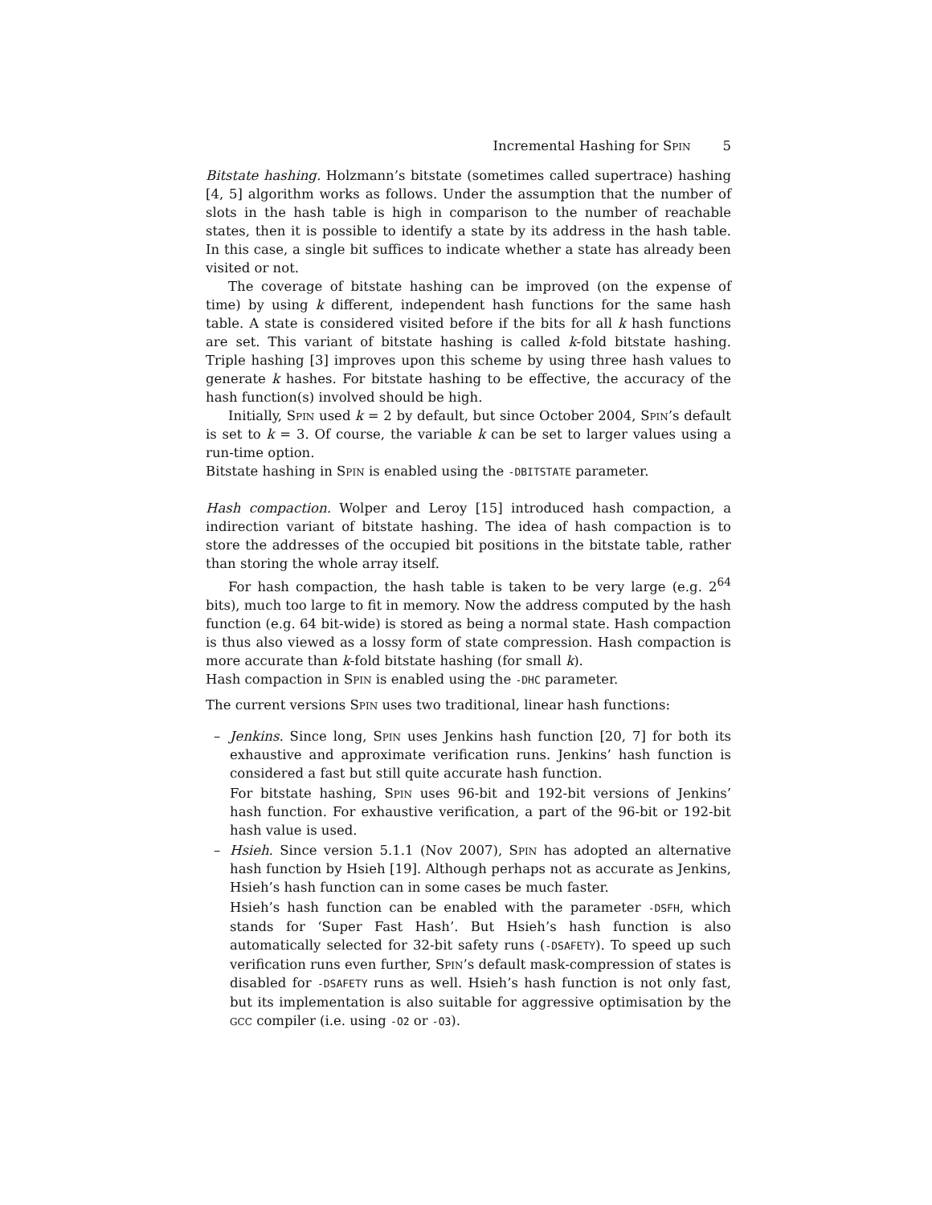Incremental Hashing for Spin 5
Bitstate hashing. Holzmann’s bitstate (sometimes called supertrace) hashing [4, 5] algorithm works as follows. Under the assumption that the number of slots in the hash table is high in comparison to the number of reachable states, then it is possible to identify a state by its address in the hash table. In this case, a single bit suffices to indicate whether a state has already been visited or not.
The coverage of bitstate hashing can be improved (on the expense of time) by using k different, independent hash functions for the same hash table. A state is considered visited before if the bits for all k hash functions are set. This variant of bitstate hashing is called k-fold bitstate hashing. Triple hashing [3] improves upon this scheme by using three hash values to generate k hashes. For bitstate hashing to be effective, the accuracy of the hash function(s) involved should be high.
Initially, Spin used k = 2 by default, but since October 2004, Spin’s default is set to k = 3. Of course, the variable k can be set to larger values using a run-time option.
Bitstate hashing in Spin is enabled using the -DBITSTATE parameter.
Hash compaction. Wolper and Leroy [15] introduced hash compaction, a indirection variant of bitstate hashing. The idea of hash compaction is to store the addresses of the occupied bit positions in the bitstate table, rather than storing the whole array itself.
For hash compaction, the hash table is taken to be very large (e.g. 2<sup>64</sup> bits), much too large to fit in memory. Now the address computed by the hash function (e.g. 64 bit-wide) is stored as being a normal state. Hash compaction is thus also viewed as a lossy form of state compression. Hash compaction is more accurate than k-fold bitstate hashing (for small k).
Hash compaction in Spin is enabled using the -DHC parameter.
The current versions Spin uses two traditional, linear hash functions:
–
Jenkins. Since long, Spin uses Jenkins hash function [20, 7] for both its exhaustive and approximate verification runs. Jenkins’ hash function is considered a fast but still quite accurate hash function.
For bitstate hashing, Spin uses 96-bit and 192-bit versions of Jenkins’ hash function. For exhaustive verification, a part of the 96-bit or 192-bit hash value is used.
–
Hsieh. Since version 5.1.1 (Nov 2007), Spin has adopted an alternative hash function by Hsieh [19]. Although perhaps not as accurate as Jenkins, Hsieh’s hash function can in some cases be much faster.
Hsieh’s hash function can be enabled with the parameter -DSFH, which stands for ‘Super Fast Hash’. But Hsieh’s hash function is also automatically selected for 32-bit safety runs (-DSAFETY). To speed up such verification runs even further, Spin’s default mask-compression of states is disabled for -DSAFETY runs as well. Hsieh’s hash function is not only fast, but its implementation is also suitable for aggressive optimisation by the gcc compiler (i.e. using -O2 or -O3).